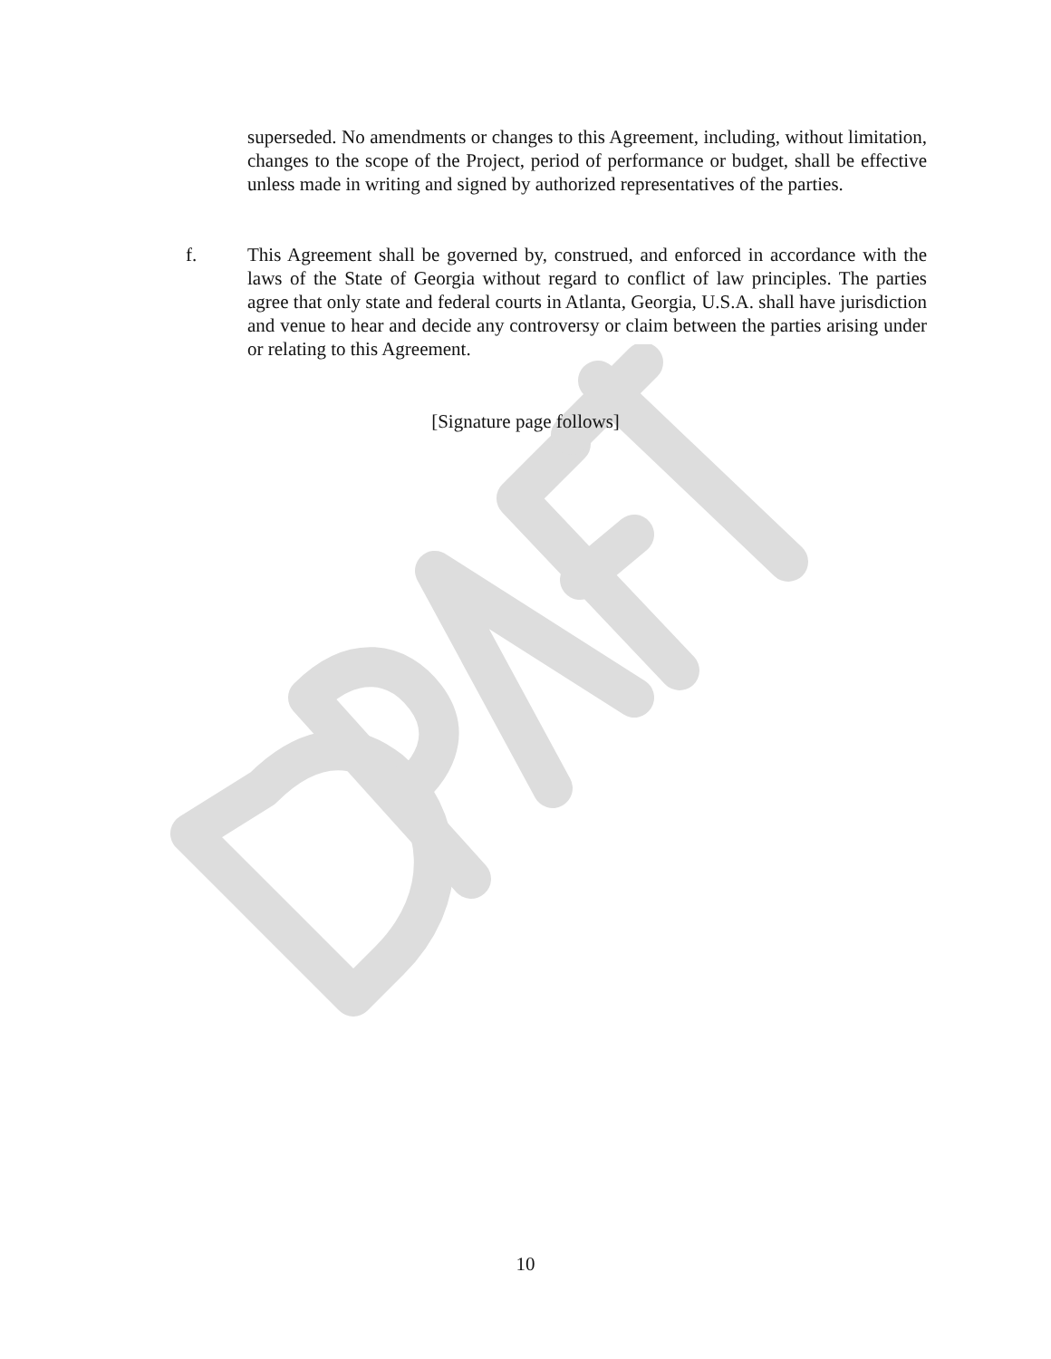superseded. No amendments or changes to this Agreement, including, without limitation, changes to the scope of the Project, period of performance or budget, shall be effective unless made in writing and signed by authorized representatives of the parties.
f. This Agreement shall be governed by, construed, and enforced in accordance with the laws of the State of Georgia without regard to conflict of law principles. The parties agree that only state and federal courts in Atlanta, Georgia, U.S.A. shall have jurisdiction and venue to hear and decide any controversy or claim between the parties arising under or relating to this Agreement.
[Signature page follows]
10